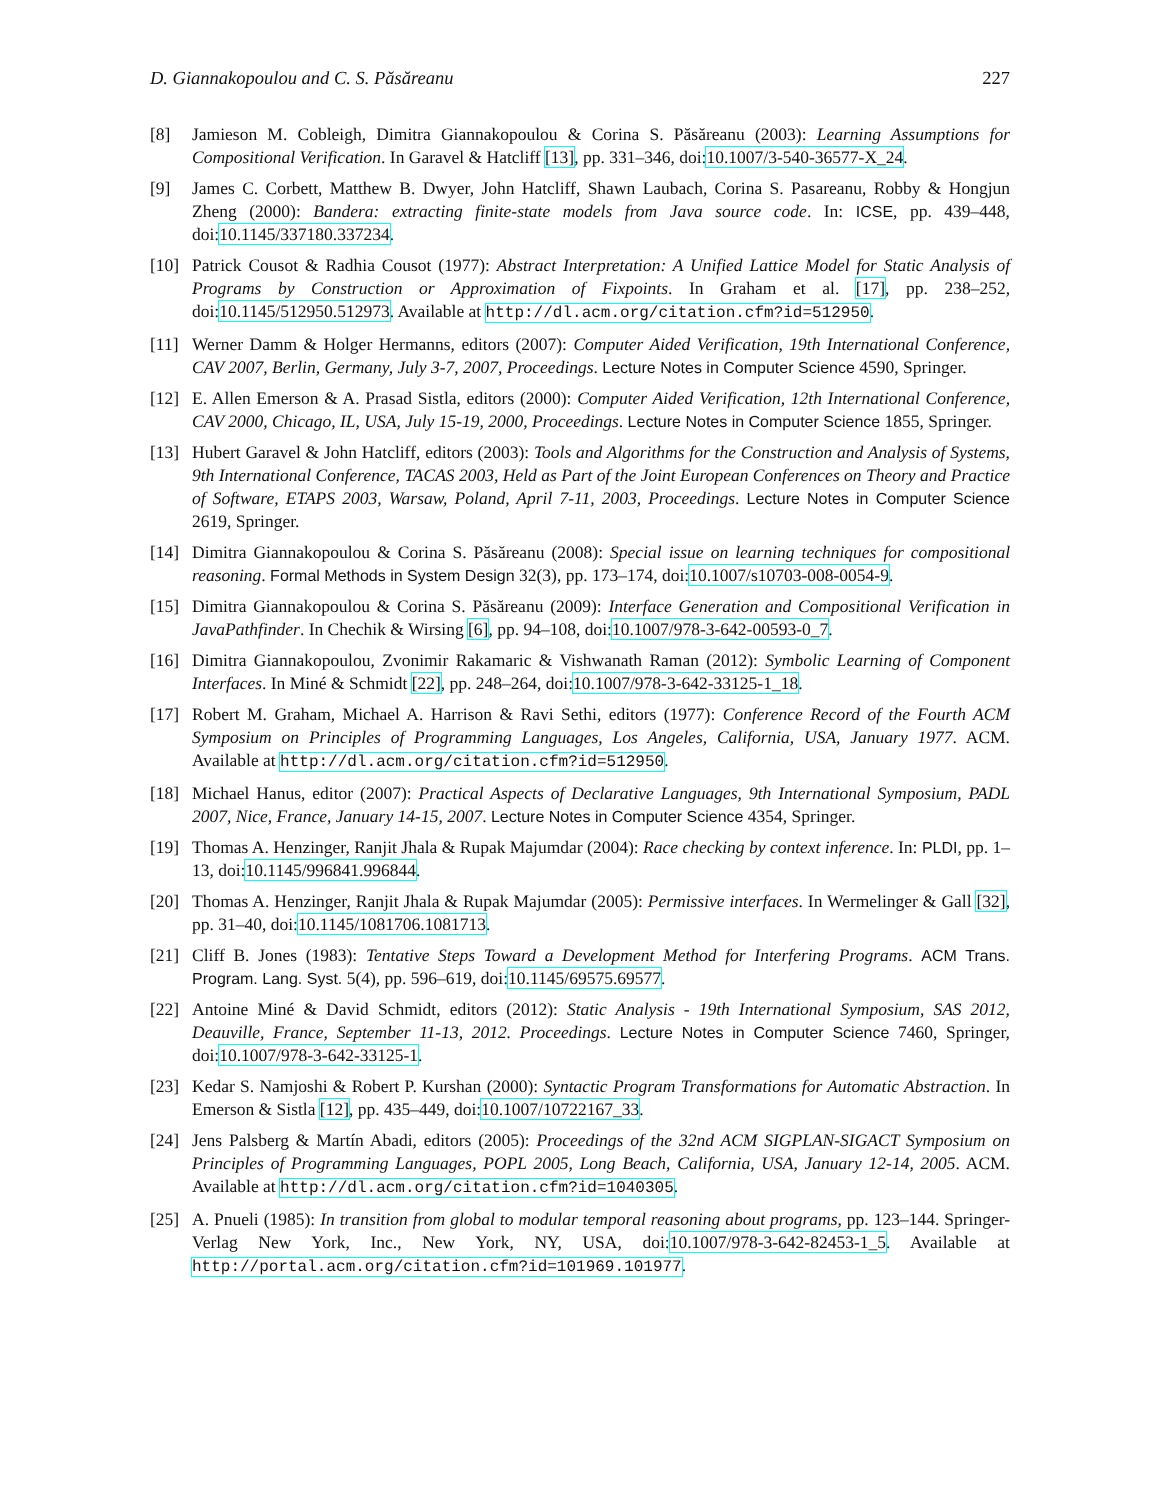D. Giannakopoulou and C. S. Păsăreanu 227
[8] Jamieson M. Cobleigh, Dimitra Giannakopoulou & Corina S. Păsăreanu (2003): Learning Assumptions for Compositional Verification. In Garavel & Hatcliff [13], pp. 331–346, doi:10.1007/3-540-36577-X_24.
[9] James C. Corbett, Matthew B. Dwyer, John Hatcliff, Shawn Laubach, Corina S. Pasareanu, Robby & Hongjun Zheng (2000): Bandera: extracting finite-state models from Java source code. In: ICSE, pp. 439–448, doi:10.1145/337180.337234.
[10] Patrick Cousot & Radhia Cousot (1977): Abstract Interpretation: A Unified Lattice Model for Static Analysis of Programs by Construction or Approximation of Fixpoints. In Graham et al. [17], pp. 238–252, doi:10.1145/512950.512973. Available at http://dl.acm.org/citation.cfm?id=512950.
[11] Werner Damm & Holger Hermanns, editors (2007): Computer Aided Verification, 19th International Conference, CAV 2007, Berlin, Germany, July 3-7, 2007, Proceedings. Lecture Notes in Computer Science 4590, Springer.
[12] E. Allen Emerson & A. Prasad Sistla, editors (2000): Computer Aided Verification, 12th International Conference, CAV 2000, Chicago, IL, USA, July 15-19, 2000, Proceedings. Lecture Notes in Computer Science 1855, Springer.
[13] Hubert Garavel & John Hatcliff, editors (2003): Tools and Algorithms for the Construction and Analysis of Systems, 9th International Conference, TACAS 2003, Held as Part of the Joint European Conferences on Theory and Practice of Software, ETAPS 2003, Warsaw, Poland, April 7-11, 2003, Proceedings. Lecture Notes in Computer Science 2619, Springer.
[14] Dimitra Giannakopoulou & Corina S. Păsăreanu (2008): Special issue on learning techniques for compositional reasoning. Formal Methods in System Design 32(3), pp. 173–174, doi:10.1007/s10703-008-0054-9.
[15] Dimitra Giannakopoulou & Corina S. Păsăreanu (2009): Interface Generation and Compositional Verification in JavaPathfinder. In Chechik & Wirsing [6], pp. 94–108, doi:10.1007/978-3-642-00593-0_7.
[16] Dimitra Giannakopoulou, Zvonimir Rakamaric & Vishwanath Raman (2012): Symbolic Learning of Component Interfaces. In Miné & Schmidt [22], pp. 248–264, doi:10.1007/978-3-642-33125-1_18.
[17] Robert M. Graham, Michael A. Harrison & Ravi Sethi, editors (1977): Conference Record of the Fourth ACM Symposium on Principles of Programming Languages, Los Angeles, California, USA, January 1977. ACM. Available at http://dl.acm.org/citation.cfm?id=512950.
[18] Michael Hanus, editor (2007): Practical Aspects of Declarative Languages, 9th International Symposium, PADL 2007, Nice, France, January 14-15, 2007. Lecture Notes in Computer Science 4354, Springer.
[19] Thomas A. Henzinger, Ranjit Jhala & Rupak Majumdar (2004): Race checking by context inference. In: PLDI, pp. 1–13, doi:10.1145/996841.996844.
[20] Thomas A. Henzinger, Ranjit Jhala & Rupak Majumdar (2005): Permissive interfaces. In Wermelinger & Gall [32], pp. 31–40, doi:10.1145/1081706.1081713.
[21] Cliff B. Jones (1983): Tentative Steps Toward a Development Method for Interfering Programs. ACM Trans. Program. Lang. Syst. 5(4), pp. 596–619, doi:10.1145/69575.69577.
[22] Antoine Miné & David Schmidt, editors (2012): Static Analysis - 19th International Symposium, SAS 2012, Deauville, France, September 11-13, 2012. Proceedings. Lecture Notes in Computer Science 7460, Springer, doi:10.1007/978-3-642-33125-1.
[23] Kedar S. Namjoshi & Robert P. Kurshan (2000): Syntactic Program Transformations for Automatic Abstraction. In Emerson & Sistla [12], pp. 435–449, doi:10.1007/10722167_33.
[24] Jens Palsberg & Martín Abadi, editors (2005): Proceedings of the 32nd ACM SIGPLAN-SIGACT Symposium on Principles of Programming Languages, POPL 2005, Long Beach, California, USA, January 12-14, 2005. ACM. Available at http://dl.acm.org/citation.cfm?id=1040305.
[25] A. Pnueli (1985): In transition from global to modular temporal reasoning about programs, pp. 123–144. Springer-Verlag New York, Inc., New York, NY, USA, doi:10.1007/978-3-642-82453-1_5. Available at http://portal.acm.org/citation.cfm?id=101969.101977.